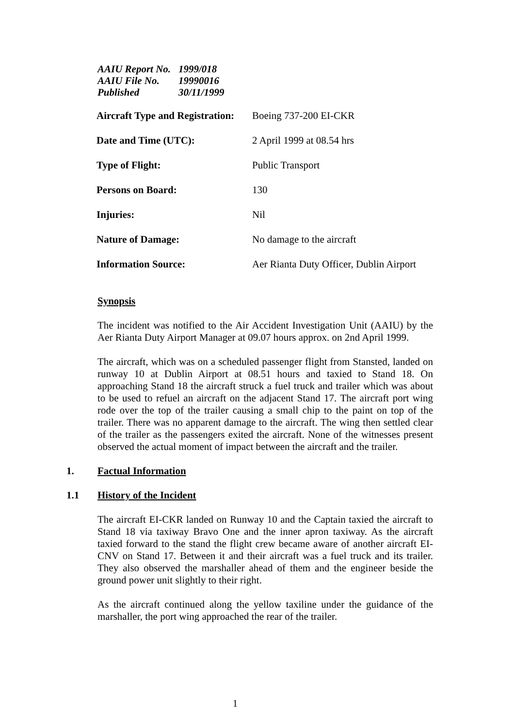AAIU Report No. 1999/018
AAIU File No. 19990016
Published 30/11/1999
| Aircraft Type and Registration: | Boeing 737-200 EI-CKR |
| Date and Time (UTC): | 2 April 1999 at 08.54 hrs |
| Type of Flight: | Public Transport |
| Persons on Board: | 130 |
| Injuries: | Nil |
| Nature of Damage: | No damage to the aircraft |
| Information Source: | Aer Rianta Duty Officer, Dublin Airport |
Synopsis
The incident was notified to the Air Accident Investigation Unit (AAIU) by the Aer Rianta Duty Airport Manager at 09.07 hours approx. on 2nd April 1999.
The aircraft, which was on a scheduled passenger flight from Stansted, landed on runway 10 at Dublin Airport at 08.51 hours and taxied to Stand 18. On approaching Stand 18 the aircraft struck a fuel truck and trailer which was about to be used to refuel an aircraft on the adjacent Stand 17. The aircraft port wing rode over the top of the trailer causing a small chip to the paint on top of the trailer. There was no apparent damage to the aircraft. The wing then settled clear of the trailer as the passengers exited the aircraft. None of the witnesses present observed the actual moment of impact between the aircraft and the trailer.
1. Factual Information
1.1 History of the Incident
The aircraft EI-CKR landed on Runway 10 and the Captain taxied the aircraft to Stand 18 via taxiway Bravo One and the inner apron taxiway. As the aircraft taxied forward to the stand the flight crew became aware of another aircraft EI-CNV on Stand 17. Between it and their aircraft was a fuel truck and its trailer. They also observed the marshaller ahead of them and the engineer beside the ground power unit slightly to their right.
As the aircraft continued along the yellow taxiline under the guidance of the marshaller, the port wing approached the rear of the trailer.
1